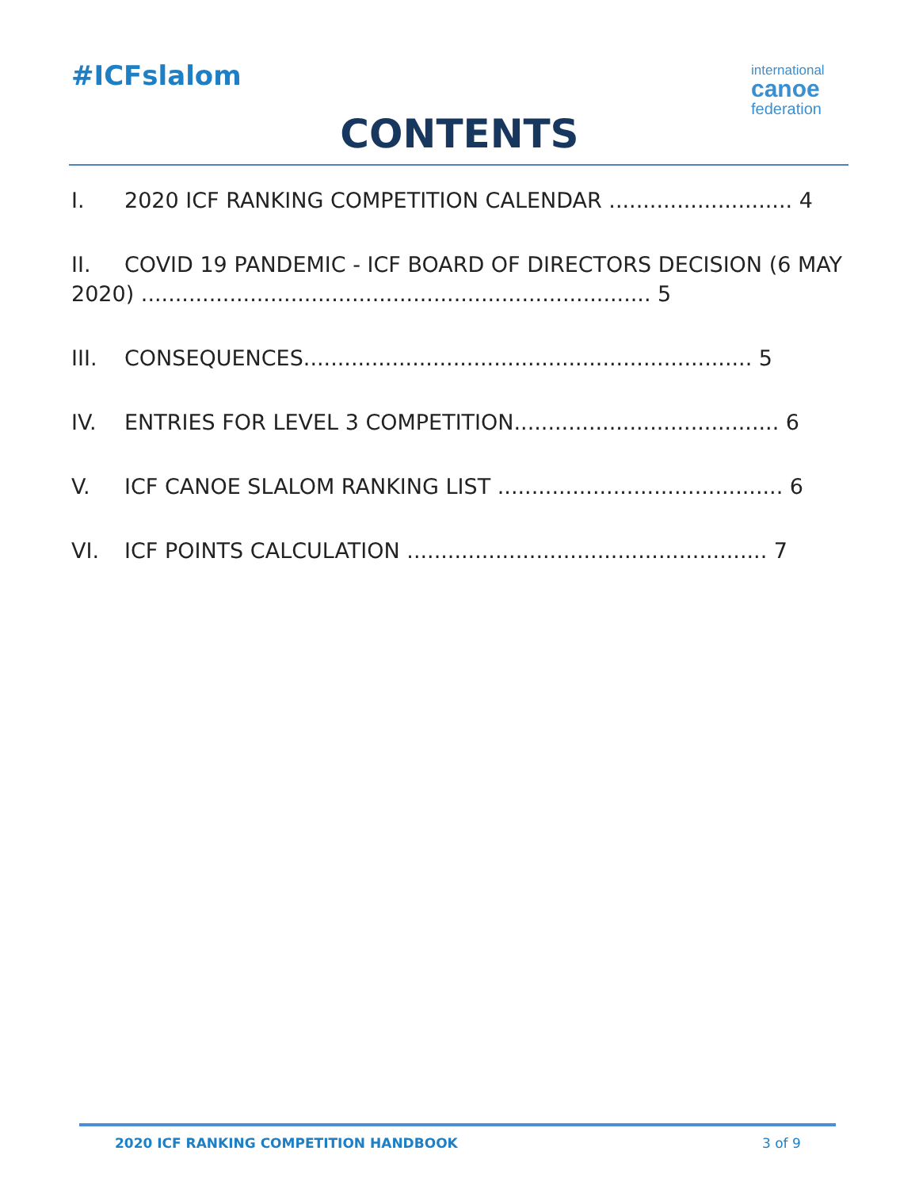#ICFslalom
international
canoe
federation
CONTENTS
I. 2020 ICF RANKING COMPETITION CALENDAR ........................... 4
II. COVID 19 PANDEMIC - ICF BOARD OF DIRECTORS DECISION (6 MAY 2020) ........................................................................... 5
III. CONSEQUENCES.................................................................. 5
IV. ENTRIES FOR LEVEL 3 COMPETITION....................................... 6
V. ICF CANOE SLALOM RANKING LIST .......................................... 6
VI. ICF POINTS CALCULATION ..................................................... 7
2020 ICF RANKING COMPETITION HANDBOOK
3 of 9